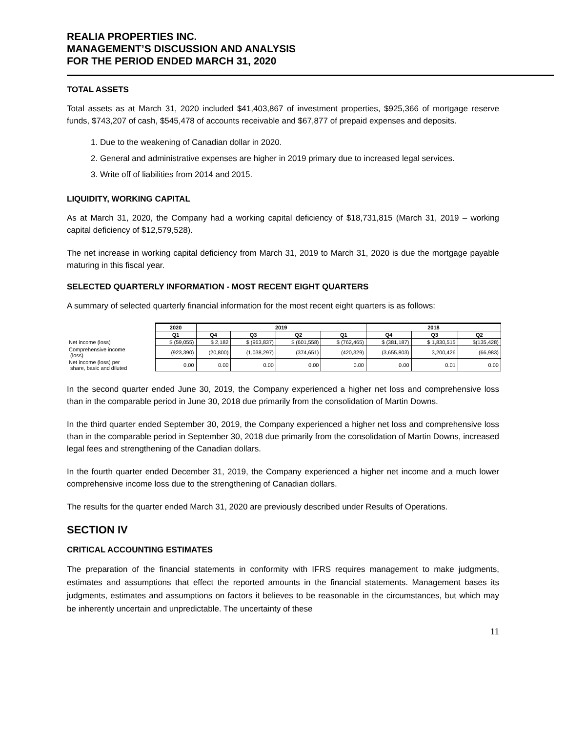REALIA PROPERTIES INC.
MANAGEMENT’S DISCUSSION AND ANALYSIS
FOR THE PERIOD ENDED MARCH 31, 2020
TOTAL ASSETS
Total assets as at March 31, 2020 included $41,403,867 of investment properties, $925,366 of mortgage reserve funds, $743,207 of cash, $545,478 of accounts receivable and $67,877 of prepaid expenses and deposits.
1. Due to the weakening of Canadian dollar in 2020.
2. General and administrative expenses are higher in 2019 primary due to increased legal services.
3. Write off of liabilities from 2014 and 2015.
LIQUIDITY, WORKING CAPITAL
As at March 31, 2020, the Company had a working capital deficiency of $18,731,815 (March 31, 2019 – working capital deficiency of $12,579,528).
The net increase in working capital deficiency from March 31, 2019 to March 31, 2020 is due the mortgage payable maturing in this fiscal year.
SELECTED QUARTERLY INFORMATION - MOST RECENT EIGHT QUARTERS
A summary of selected quarterly financial information for the most recent eight quarters is as follows:
| | 2020 | 2019 | | | | 2018 | | |
| --- | --- | --- | --- | --- | --- | --- | --- | --- |
| | Q1 | Q4 | Q3 | Q2 | Q1 | Q4 | Q3 | Q2 |
| Net income (loss) | $ (59,055) | $ 2,182 | $ (963,837) | $ (601,558) | $ (762,465) | $ (381,187) | $ 1,830,515 | $(135,428) |
| Comprehensive income (loss) | (923,390) | (20,800) | (1,038,297) | (374,651) | (420,329) | (3,655,803) | 3,200,426 | (66,983) |
| Net income (loss) per share, basic and diluted | 0.00 | 0.00 | 0.00 | 0.00 | 0.00 | 0.00 | 0.01 | 0.00 |
In the second quarter ended June 30, 2019, the Company experienced a higher net loss and comprehensive loss than in the comparable period in June 30, 2018 due primarily from the consolidation of Martin Downs.
In the third quarter ended September 30, 2019, the Company experienced a higher net loss and comprehensive loss than in the comparable period in September 30, 2018 due primarily from the consolidation of Martin Downs, increased legal fees and strengthening of the Canadian dollars.
In the fourth quarter ended December 31, 2019, the Company experienced a higher net income and a much lower comprehensive income loss due to the strengthening of Canadian dollars.
The results for the quarter ended March 31, 2020 are previously described under Results of Operations.
SECTION IV
CRITICAL ACCOUNTING ESTIMATES
The preparation of the financial statements in conformity with IFRS requires management to make judgments, estimates and assumptions that effect the reported amounts in the financial statements. Management bases its judgments, estimates and assumptions on factors it believes to be reasonable in the circumstances, but which may be inherently uncertain and unpredictable. The uncertainty of these
11